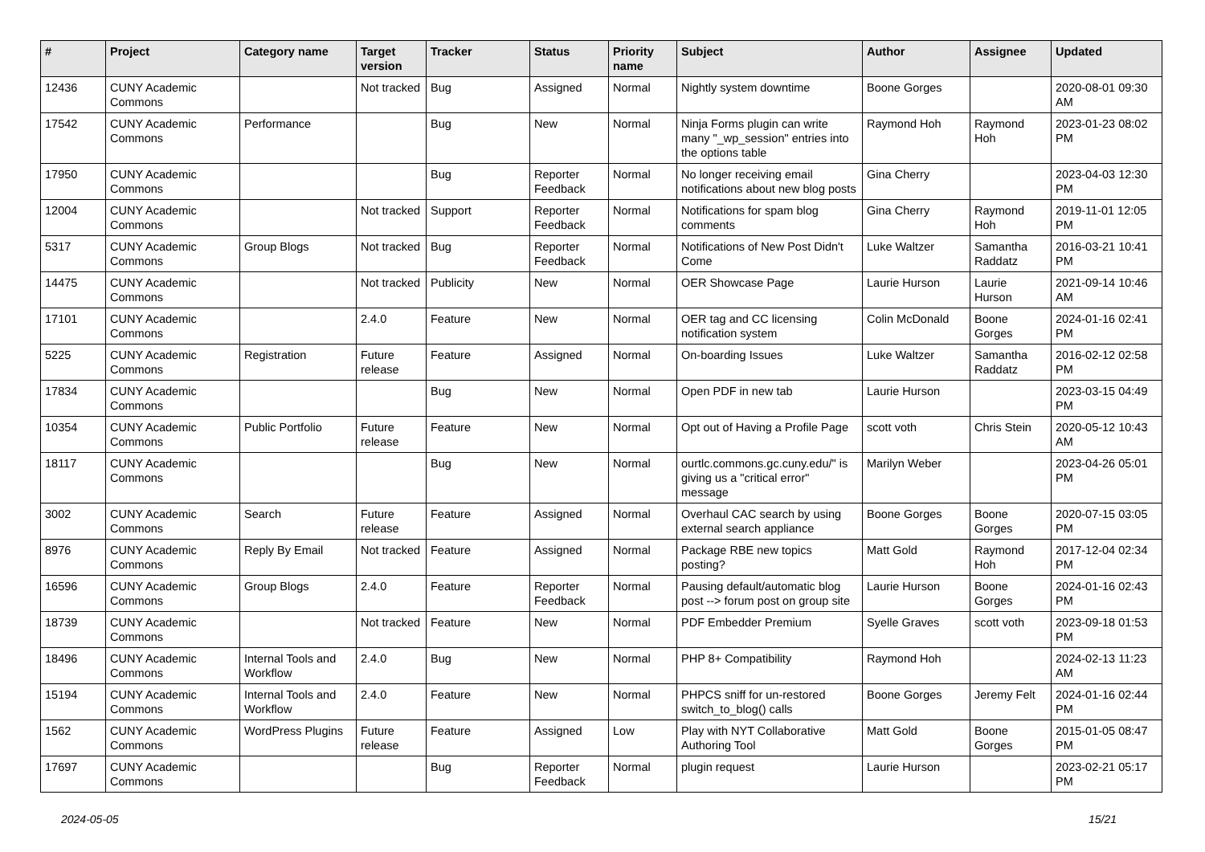| # | Project | Category name | Target version | Tracker | Status | Priority name | Subject | Author | Assignee | Updated |
| --- | --- | --- | --- | --- | --- | --- | --- | --- | --- | --- |
| 12436 | CUNY Academic Commons | | Not tracked | Bug | Assigned | Normal | Nightly system downtime | Boone Gorges | | 2020-08-01 09:30 AM |
| 17542 | CUNY Academic Commons | Performance | | Bug | New | Normal | Ninja Forms plugin can write many "_wp_session" entries into the options table | Raymond Hoh | Raymond Hoh | 2023-01-23 08:02 PM |
| 17950 | CUNY Academic Commons | | | Bug | Reporter Feedback | Normal | No longer receiving email notifications about new blog posts | Gina Cherry | | 2023-04-03 12:30 PM |
| 12004 | CUNY Academic Commons | | Not tracked | Support | Reporter Feedback | Normal | Notifications for spam blog comments | Gina Cherry | Raymond Hoh | 2019-11-01 12:05 PM |
| 5317 | CUNY Academic Commons | Group Blogs | Not tracked | Bug | Reporter Feedback | Normal | Notifications of New Post Didn't Come | Luke Waltzer | Samantha Raddatz | 2016-03-21 10:41 PM |
| 14475 | CUNY Academic Commons | | Not tracked | Publicity | New | Normal | OER Showcase Page | Laurie Hurson | Laurie Hurson | 2021-09-14 10:46 AM |
| 17101 | CUNY Academic Commons | | 2.4.0 | Feature | New | Normal | OER tag and CC licensing notification system | Colin McDonald | Boone Gorges | 2024-01-16 02:41 PM |
| 5225 | CUNY Academic Commons | Registration | Future release | Feature | Assigned | Normal | On-boarding Issues | Luke Waltzer | Samantha Raddatz | 2016-02-12 02:58 PM |
| 17834 | CUNY Academic Commons | | | Bug | New | Normal | Open PDF in new tab | Laurie Hurson | | 2023-03-15 04:49 PM |
| 10354 | CUNY Academic Commons | Public Portfolio | Future release | Feature | New | Normal | Opt out of Having a Profile Page | scott voth | Chris Stein | 2020-05-12 10:43 AM |
| 18117 | CUNY Academic Commons | | | Bug | New | Normal | ourtlc.commons.gc.cuny.edu/" is giving us a "critical error" message | Marilyn Weber | | 2023-04-26 05:01 PM |
| 3002 | CUNY Academic Commons | Search | Future release | Feature | Assigned | Normal | Overhaul CAC search by using external search appliance | Boone Gorges | Boone Gorges | 2020-07-15 03:05 PM |
| 8976 | CUNY Academic Commons | Reply By Email | Not tracked | Feature | Assigned | Normal | Package RBE new topics posting? | Matt Gold | Raymond Hoh | 2017-12-04 02:34 PM |
| 16596 | CUNY Academic Commons | Group Blogs | 2.4.0 | Feature | Reporter Feedback | Normal | Pausing default/automatic blog post --> forum post on group site | Laurie Hurson | Boone Gorges | 2024-01-16 02:43 PM |
| 18739 | CUNY Academic Commons | | Not tracked | Feature | New | Normal | PDF Embedder Premium | Syelle Graves | scott voth | 2023-09-18 01:53 PM |
| 18496 | CUNY Academic Commons | Internal Tools and Workflow | 2.4.0 | Bug | New | Normal | PHP 8+ Compatibility | Raymond Hoh | | 2024-02-13 11:23 AM |
| 15194 | CUNY Academic Commons | Internal Tools and Workflow | 2.4.0 | Feature | New | Normal | PHPCS sniff for un-restored switch_to_blog() calls | Boone Gorges | Jeremy Felt | 2024-01-16 02:44 PM |
| 1562 | CUNY Academic Commons | WordPress Plugins | Future release | Feature | Assigned | Low | Play with NYT Collaborative Authoring Tool | Matt Gold | Boone Gorges | 2015-01-05 08:47 PM |
| 17697 | CUNY Academic Commons | | | Bug | Reporter Feedback | Normal | plugin request | Laurie Hurson | | 2023-02-21 05:17 PM |
2024-05-05 15/21